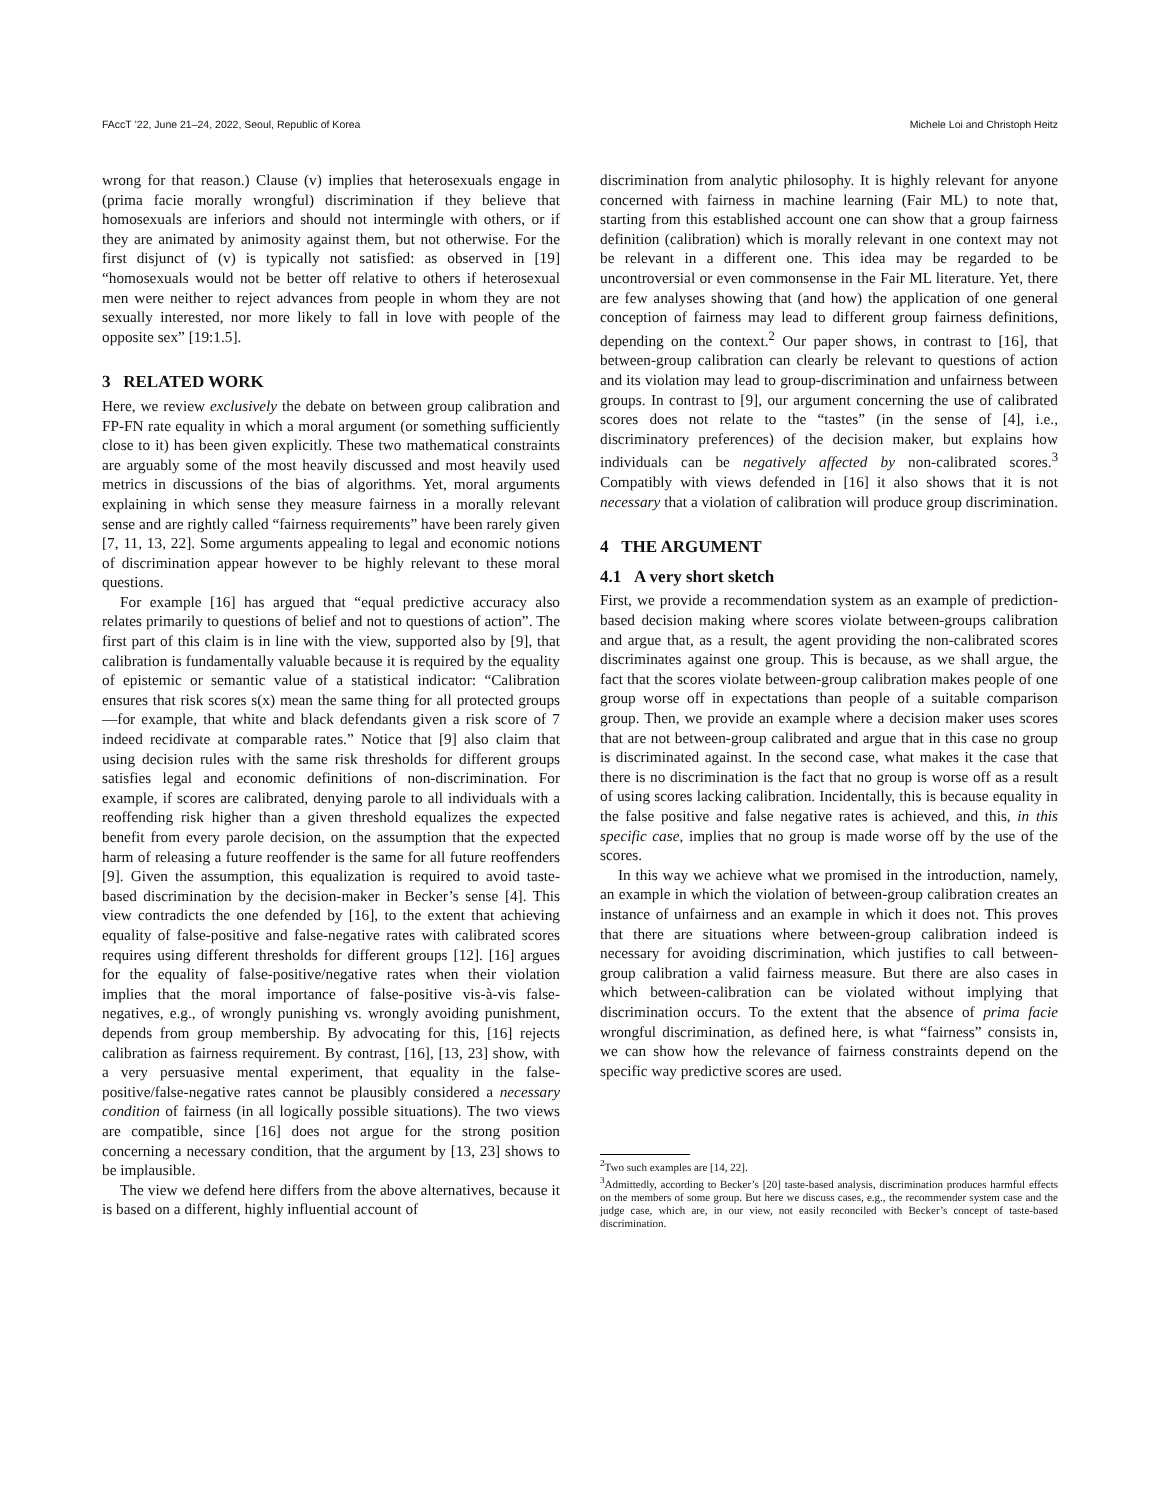FAccT ’22, June 21–24, 2022, Seoul, Republic of Korea Michele Loi and Christoph Heitz
wrong for that reason.) Clause (v) implies that heterosexuals engage in (prima facie morally wrongful) discrimination if they believe that homosexuals are inferiors and should not intermingle with others, or if they are animated by animosity against them, but not otherwise. For the first disjunct of (v) is typically not satisfied: as observed in [19] “homosexuals would not be better off relative to others if heterosexual men were neither to reject advances from people in whom they are not sexually interested, nor more likely to fall in love with people of the opposite sex” [19:1.5].
3 RELATED WORK
Here, we review exclusively the debate on between group calibration and FP-FN rate equality in which a moral argument (or something sufficiently close to it) has been given explicitly. These two mathematical constraints are arguably some of the most heavily discussed and most heavily used metrics in discussions of the bias of algorithms. Yet, moral arguments explaining in which sense they measure fairness in a morally relevant sense and are rightly called “fairness requirements” have been rarely given [7, 11, 13, 22]. Some arguments appealing to legal and economic notions of discrimination appear however to be highly relevant to these moral questions.
For example [16] has argued that “equal predictive accuracy also relates primarily to questions of belief and not to questions of action”. The first part of this claim is in line with the view, supported also by [9], that calibration is fundamentally valuable because it is required by the equality of epistemic or semantic value of a statistical indicator: “Calibration ensures that risk scores s(x) mean the same thing for all protected groups—for example, that white and black defendants given a risk score of 7 indeed recidivate at comparable rates.” Notice that [9] also claim that using decision rules with the same risk thresholds for different groups satisfies legal and economic definitions of non-discrimination. For example, if scores are calibrated, denying parole to all individuals with a reoffending risk higher than a given threshold equalizes the expected benefit from every parole decision, on the assumption that the expected harm of releasing a future reoffender is the same for all future reoffenders [9]. Given the assumption, this equalization is required to avoid taste-based discrimination by the decision-maker in Becker’s sense [4]. This view contradicts the one defended by [16], to the extent that achieving equality of false-positive and false-negative rates with calibrated scores requires using different thresholds for different groups [12]. [16] argues for the equality of false-positive/negative rates when their violation implies that the moral importance of false-positive vis-à-vis false-negatives, e.g., of wrongly punishing vs. wrongly avoiding punishment, depends from group membership. By advocating for this, [16] rejects calibration as fairness requirement. By contrast, [16], [13, 23] show, with a very persuasive mental experiment, that equality in the false-positive/false-negative rates cannot be plausibly considered a necessary condition of fairness (in all logically possible situations). The two views are compatible, since [16] does not argue for the strong position concerning a necessary condition, that the argument by [13, 23] shows to be implausible.
The view we defend here differs from the above alternatives, because it is based on a different, highly influential account of
discrimination from analytic philosophy. It is highly relevant for anyone concerned with fairness in machine learning (Fair ML) to note that, starting from this established account one can show that a group fairness definition (calibration) which is morally relevant in one context may not be relevant in a different one. This idea may be regarded to be uncontroversial or even commonsense in the Fair ML literature. Yet, there are few analyses showing that (and how) the application of one general conception of fairness may lead to different group fairness definitions, depending on the context.<sup>2</sup> Our paper shows, in contrast to [16], that between-group calibration can clearly be relevant to questions of action and its violation may lead to group-discrimination and unfairness between groups. In contrast to [9], our argument concerning the use of calibrated scores does not relate to the “tastes” (in the sense of [4], i.e., discriminatory preferences) of the decision maker, but explains how individuals can be negatively affected by non-calibrated scores.<sup>3</sup> Compatibly with views defended in [16] it also shows that it is not necessary that a violation of calibration will produce group discrimination.
4 THE ARGUMENT
4.1 A very short sketch
First, we provide a recommendation system as an example of prediction-based decision making where scores violate between-groups calibration and argue that, as a result, the agent providing the non-calibrated scores discriminates against one group. This is because, as we shall argue, the fact that the scores violate between-group calibration makes people of one group worse off in expectations than people of a suitable comparison group. Then, we provide an example where a decision maker uses scores that are not between-group calibrated and argue that in this case no group is discriminated against. In the second case, what makes it the case that there is no discrimination is the fact that no group is worse off as a result of using scores lacking calibration. Incidentally, this is because equality in the false positive and false negative rates is achieved, and this, in this specific case, implies that no group is made worse off by the use of the scores.
In this way we achieve what we promised in the introduction, namely, an example in which the violation of between-group calibration creates an instance of unfairness and an example in which it does not. This proves that there are situations where between-group calibration indeed is necessary for avoiding discrimination, which justifies to call between-group calibration a valid fairness measure. But there are also cases in which between-calibration can be violated without implying that discrimination occurs. To the extent that the absence of prima facie wrongful discrimination, as defined here, is what “fairness” consists in, we can show how the relevance of fairness constraints depend on the specific way predictive scores are used.
<sup>2</sup> Two such examples are [14, 22].
<sup>3</sup> Admittedly, according to Becker’s [20] taste-based analysis, discrimination produces harmful effects on the members of some group. But here we discuss cases, e.g., the recommender system case and the judge case, which are, in our view, not easily reconciled with Becker’s concept of taste-based discrimination.